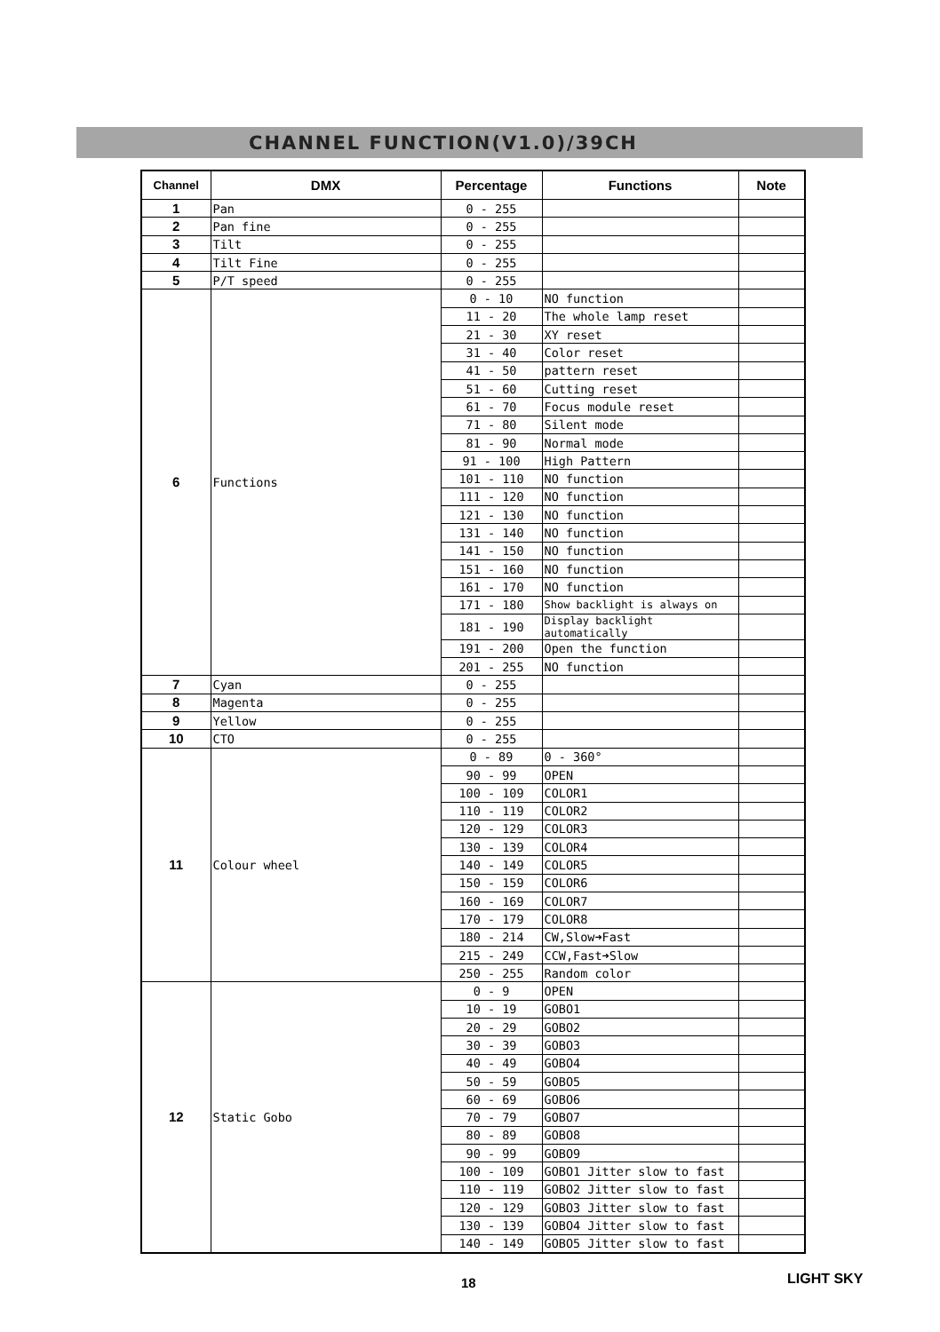CHANNEL FUNCTION(V1.0)/39CH
| Channel | DMX | Percentage | Functions | Note |
| --- | --- | --- | --- | --- |
| 1 | Pan | 0 - 255 | | |
| 2 | Pan fine | 0 - 255 | | |
| 3 | Tilt | 0 - 255 | | |
| 4 | Tilt Fine | 0 - 255 | | |
| 5 | P/T speed | 0 - 255 | | |
| 6 | Functions | 0 - 10 | NO function | |
| | | 11 - 20 | The whole lamp reset | |
| | | 21 - 30 | XY reset | |
| | | 31 - 40 | Color reset | |
| | | 41 - 50 | pattern reset | |
| | | 51 - 60 | Cutting reset | |
| | | 61 - 70 | Focus module reset | |
| | | 71 - 80 | Silent mode | |
| | | 81 - 90 | Normal mode | |
| | | 91 - 100 | High Pattern | |
| | | 101 - 110 | NO function | |
| | | 111 - 120 | NO function | |
| | | 121 - 130 | NO function | |
| | | 131 - 140 | NO function | |
| | | 141 - 150 | NO function | |
| | | 151 - 160 | NO function | |
| | | 161 - 170 | NO function | |
| | | 171 - 180 | Show backlight is always on | |
| | | 181 - 190 | Display backlight automatically | |
| | | 191 - 200 | Open the function | |
| | | 201 - 255 | NO function | |
| 7 | Cyan | 0 - 255 | | |
| 8 | Magenta | 0 - 255 | | |
| 9 | Yellow | 0 - 255 | | |
| 10 | CTO | 0 - 255 | | |
| 11 | Colour wheel | 0 - 89 | 0 - 360° | |
| | | 90 - 99 | OPEN | |
| | | 100 - 109 | COLOR1 | |
| | | 110 - 119 | COLOR2 | |
| | | 120 - 129 | COLOR3 | |
| | | 130 - 139 | COLOR4 | |
| | | 140 - 149 | COLOR5 | |
| | | 150 - 159 | COLOR6 | |
| | | 160 - 169 | COLOR7 | |
| | | 170 - 179 | COLOR8 | |
| | | 180 - 214 | CW,Slow➜Fast | |
| | | 215 - 249 | CCW,Fast➜Slow | |
| | | 250 - 255 | Random color | |
| 12 | Static Gobo | 0 - 9 | OPEN | |
| | | 10 - 19 | GOBO1 | |
| | | 20 - 29 | GOBO2 | |
| | | 30 - 39 | GOBO3 | |
| | | 40 - 49 | GOBO4 | |
| | | 50 - 59 | GOBO5 | |
| | | 60 - 69 | GOBO6 | |
| | | 70 - 79 | GOBO7 | |
| | | 80 - 89 | GOBO8 | |
| | | 90 - 99 | GOBO9 | |
| | | 100 - 109 | GOBO1 Jitter slow to fast | |
| | | 110 - 119 | GOBO2 Jitter slow to fast | |
| | | 120 - 129 | GOBO3 Jitter slow to fast | |
| | | 130 - 139 | GOBO4 Jitter slow to fast | |
| | | 140 - 149 | GOBO5 Jitter slow to fast | |
18 LIGHT SKY